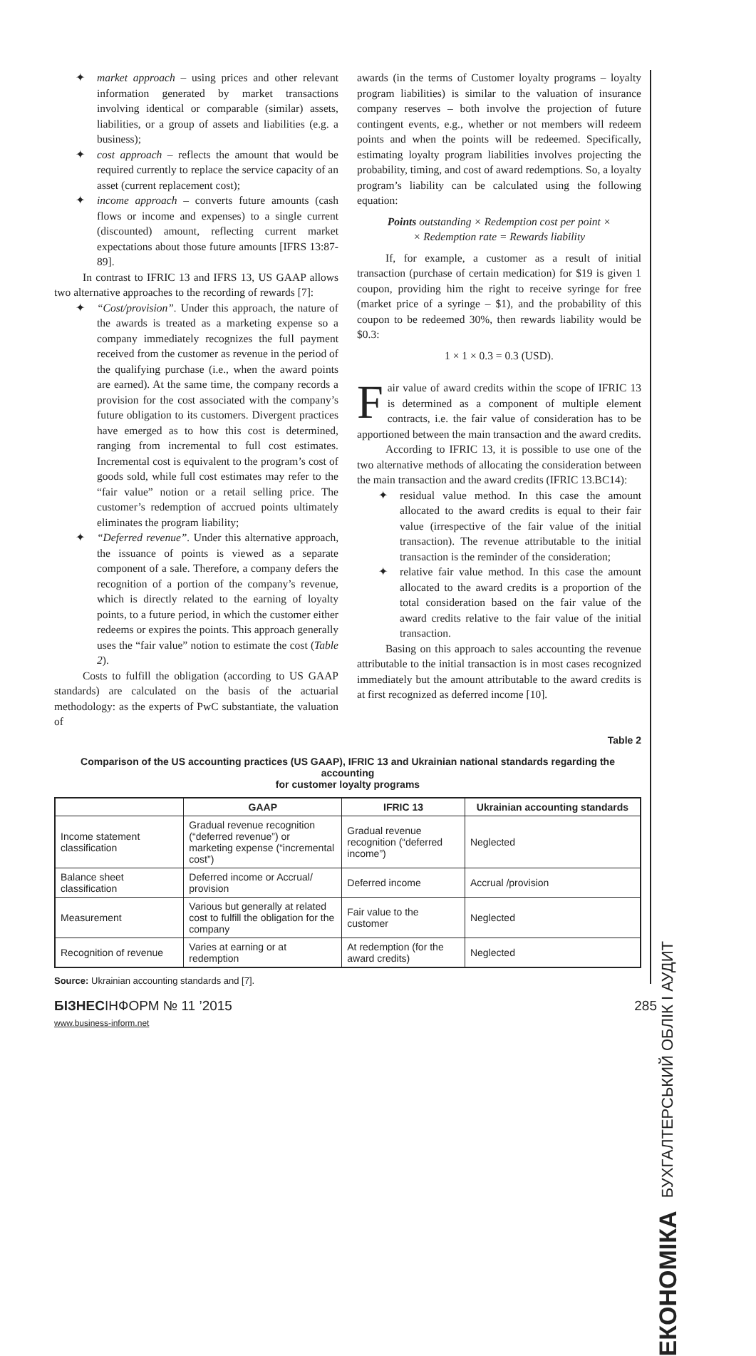✦ market approach – using prices and other relevant information generated by market transactions involving identical or comparable (similar) assets, liabilities, or a group of assets and liabilities (e.g. a business);
✦ cost approach – reflects the amount that would be required currently to replace the service capacity of an asset (current replacement cost);
✦ income approach – converts future amounts (cash flows or income and expenses) to a single current (discounted) amount, reflecting current market expectations about those future amounts [IFRS 13:87-89].
In contrast to IFRIC 13 and IFRS 13, US GAAP allows two alternative approaches to the recording of rewards [7]:
✦ “Cost/provision”. Under this approach, the nature of the awards is treated as a marketing expense so a company immediately recognizes the full payment received from the customer as revenue in the period of the qualifying purchase (i.e., when the award points are earned). At the same time, the company records a provision for the cost associated with the company’s future obligation to its customers. Divergent practices have emerged as to how this cost is determined, ranging from incremental to full cost estimates. Incremental cost is equivalent to the program’s cost of goods sold, while full cost estimates may refer to the “fair value” notion or a retail selling price. The customer’s redemption of accrued points ultimately eliminates the program liability;
✦ “Deferred revenue”. Under this alternative approach, the issuance of points is viewed as a separate component of a sale. Therefore, a company defers the recognition of a portion of the company’s revenue, which is directly related to the earning of loyalty points, to a future period, in which the customer either redeems or expires the points. This approach generally uses the “fair value” notion to estimate the cost (Table 2).
Costs to fulfill the obligation (according to US GAAP standards) are calculated on the basis of the actuarial methodology: as the experts of PwC substantiate, the valuation of
awards (in the terms of Customer loyalty programs – loyalty program liabilities) is similar to the valuation of insurance company reserves – both involve the projection of future contingent events, e.g., whether or not members will redeem points and when the points will be redeemed. Specifically, estimating loyalty program liabilities involves projecting the probability, timing, and cost of award redemptions. So, a loyalty program’s liability can be calculated using the following equation:
Points outstanding × Redemption cost per point ×
× Redemption rate = Rewards liability
If, for example, a customer as a result of initial transaction (purchase of certain medication) for $19 is given 1 coupon, providing him the right to receive syringe for free (market price of a syringe – $1), and the probability of this coupon to be redeemed 30%, then rewards liability would be $0.3:
1 × 1 × 0.3 = 0.3 (USD).
Fair value of award credits within the scope of IFRIC 13 is determined as a component of multiple element contracts, i.e. the fair value of consideration has to be apportioned between the main transaction and the award credits.
According to IFRIC 13, it is possible to use one of the two alternative methods of allocating the consideration between the main transaction and the award credits (IFRIC 13.BC14):
✦ residual value method. In this case the amount allocated to the award credits is equal to their fair value (irrespective of the fair value of the initial transaction). The revenue attributable to the initial transaction is the reminder of the consideration;
✦ relative fair value method. In this case the amount allocated to the award credits is a proportion of the total consideration based on the fair value of the award credits relative to the fair value of the initial transaction.
Basing on this approach to sales accounting the revenue attributable to the initial transaction is in most cases recognized immediately but the amount attributable to the award credits is at first recognized as deferred income [10].
ЕКОНОМІКА БУХГАЛТЕРСЬКИЙ ОБЛІК І АУДИТ
Table 2
Comparison of the US accounting practices (US GAAP), IFRIC 13 and Ukrainian national standards regarding the accounting
for customer loyalty programs
| | GAAP | IFRIC 13 | Ukrainian accounting standards |
| --- | --- | --- | --- |
| Income statement classification | Gradual revenue recognition (“deferred revenue”) or marketing expense (“incremental cost”) | Gradual revenue recognition (“deferred income”) | Neglected |
| Balance sheet classification | Deferred income or Accrual/ provision | Deferred income | Accrual /provision |
| Measurement | Various but generally at related cost to fulfill the obligation for the company | Fair value to the customer | Neglected |
| Recognition of revenue | Varies at earning or at redemption | At redemption (for the award credits) | Neglected |
Source: Ukrainian accounting standards and [7].
БІЗНЕСІНФОРМ № 11 ’2015 285
www.business-inform.net